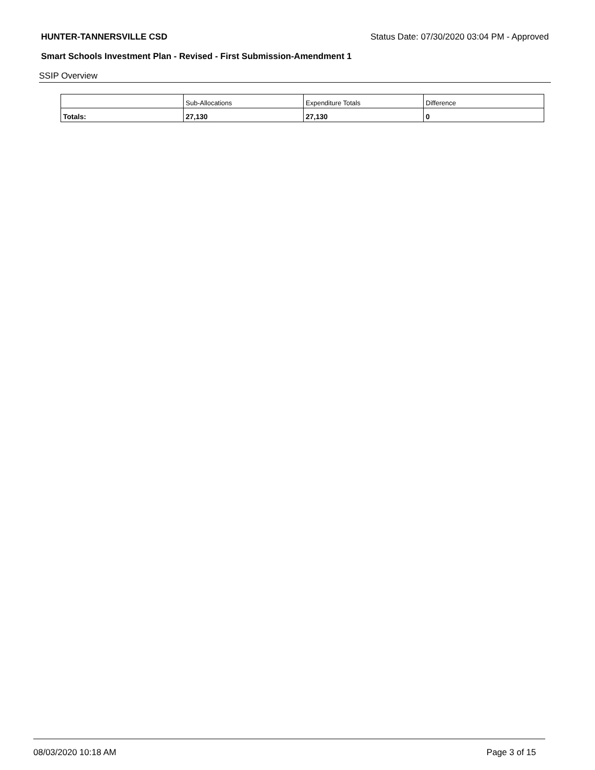HUNTER-TANNERSVILLE CSD Status Date: 07/30/2020 03:04 PM - Approved
Smart Schools Investment Plan - Revised - First Submission-Amendment 1
SSIP Overview
| | Sub-Allocations | Expenditure Totals | Difference |
| --- | --- | --- | --- |
| Totals: | 27,130 | 27,130 | 0 |
08/03/2020 10:18 AM Page 3 of 15